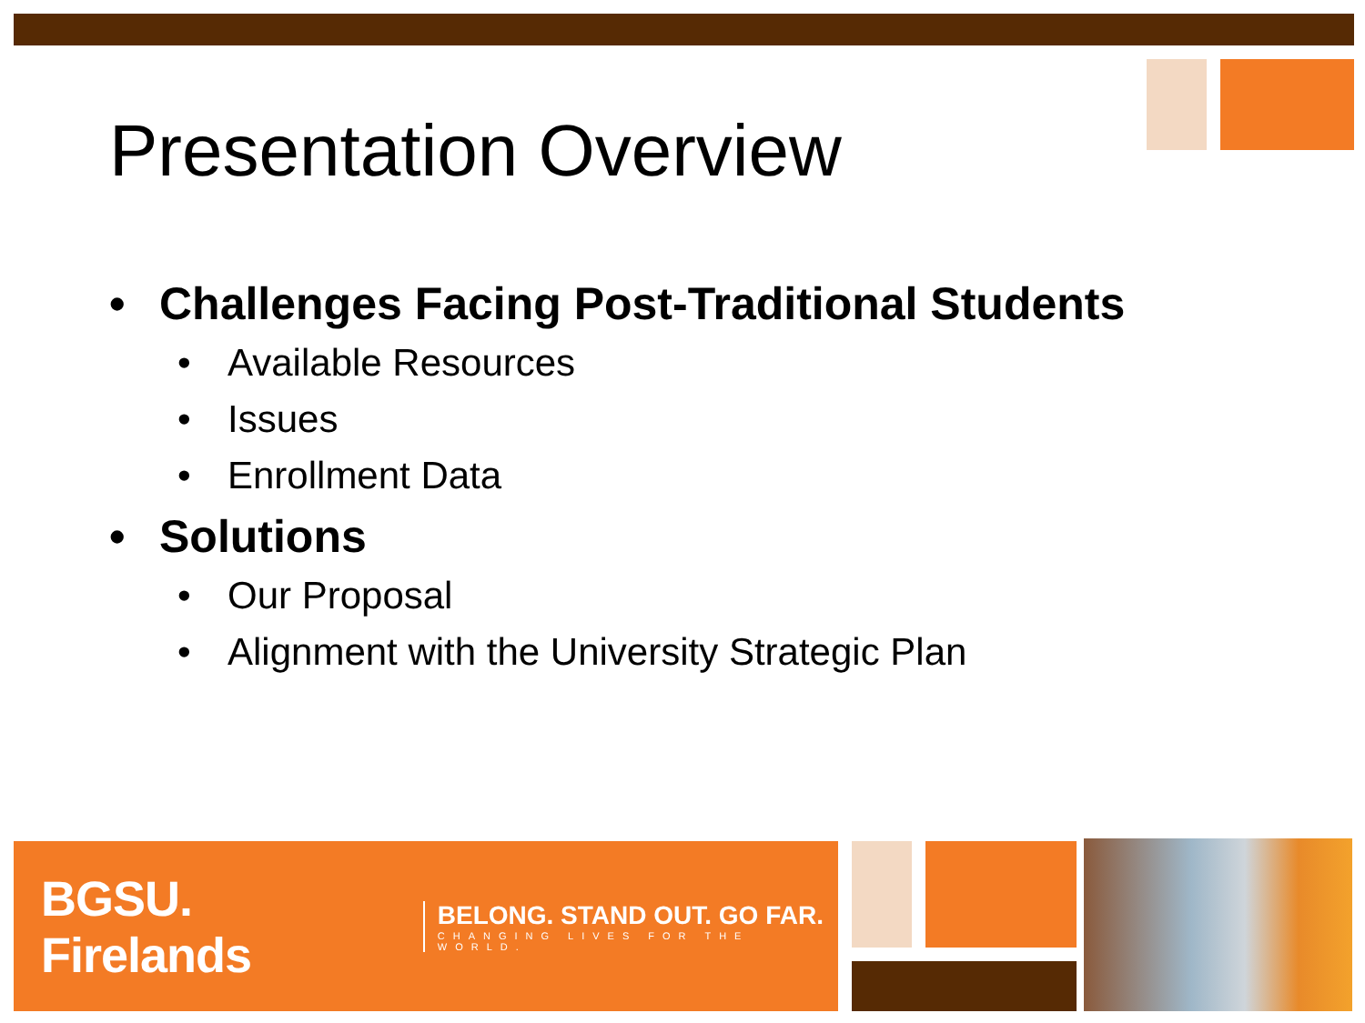Presentation Overview
• Challenges Facing Post-Traditional Students
• Available Resources
• Issues
• Enrollment Data
• Solutions
• Our Proposal
• Alignment with the University Strategic Plan
BGSU. Firelands
BELONG. STAND OUT. GO FAR.
CHANGING LIVES FOR THE WORLD.